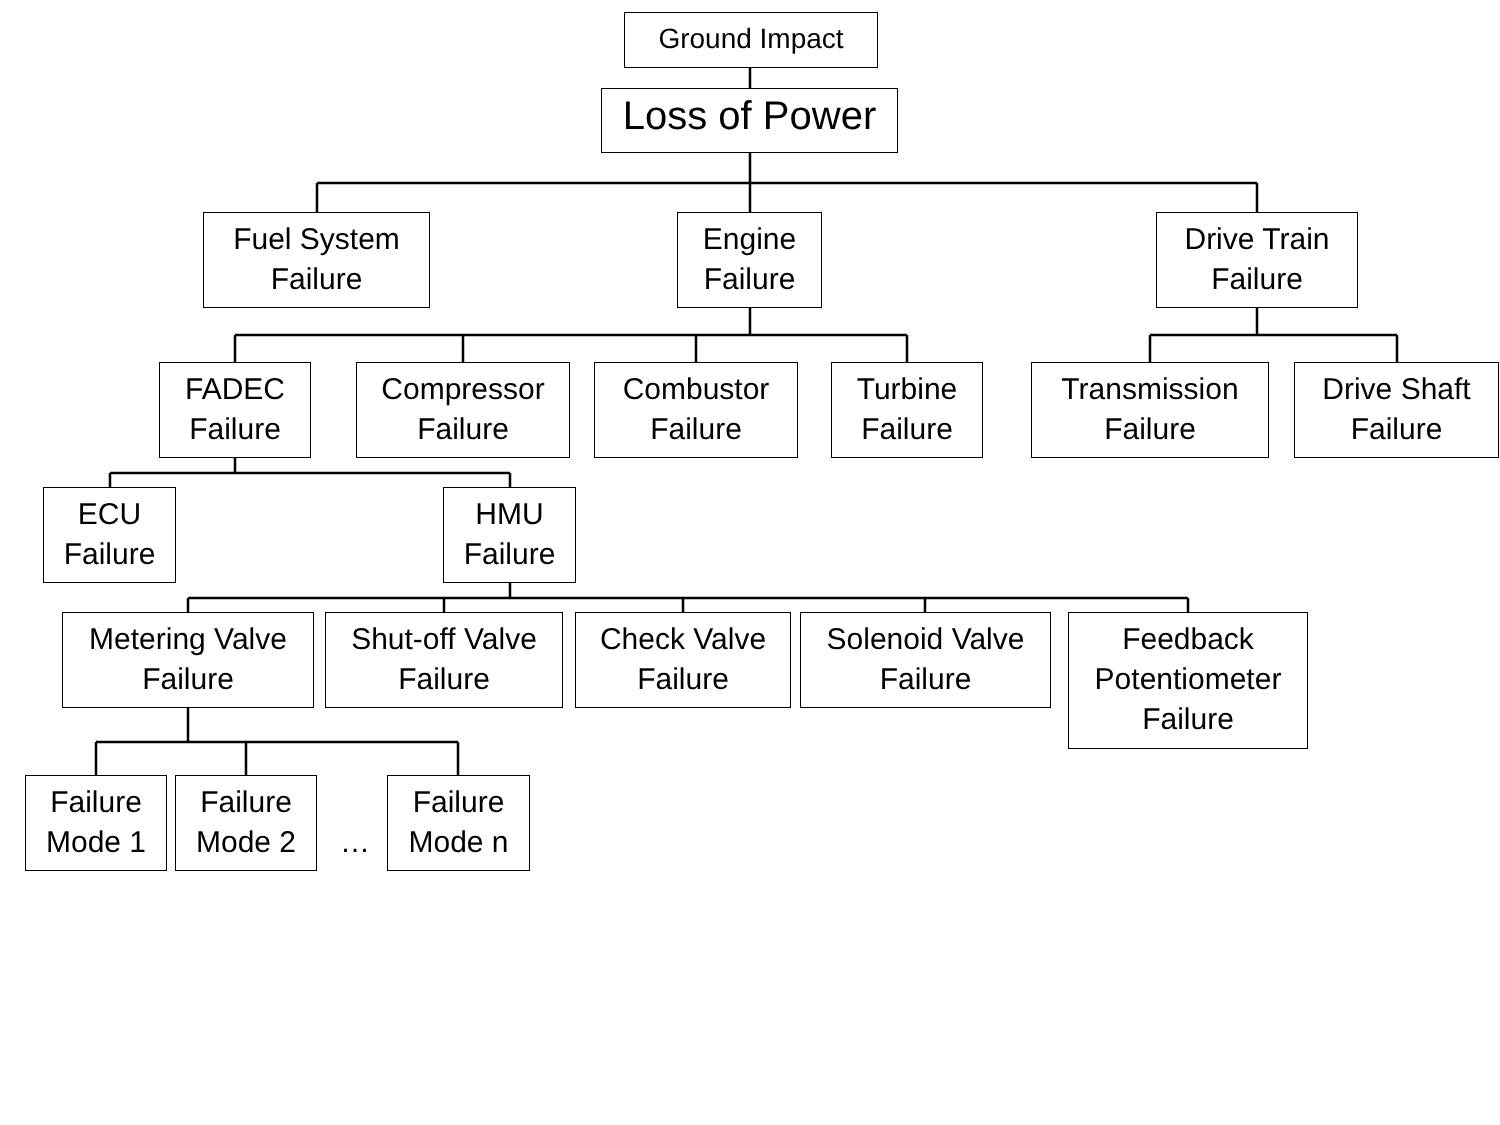Ground Impact
Loss of Power
Fuel System
Failure
Engine
Failure
Drive Train
Failure
FADEC
Failure
Compressor
Failure
Combustor
Failure
Turbine
Failure
Transmission
Failure
Drive Shaft
Failure
ECU
Failure
HMU
Failure
Metering Valve
Failure
Shut-off Valve
Failure
Check Valve
Failure
Solenoid Valve
Failure
Feedback
Potentiometer
Failure
Failure
Mode 1
Failure
Mode 2
…
Failure
Mode n